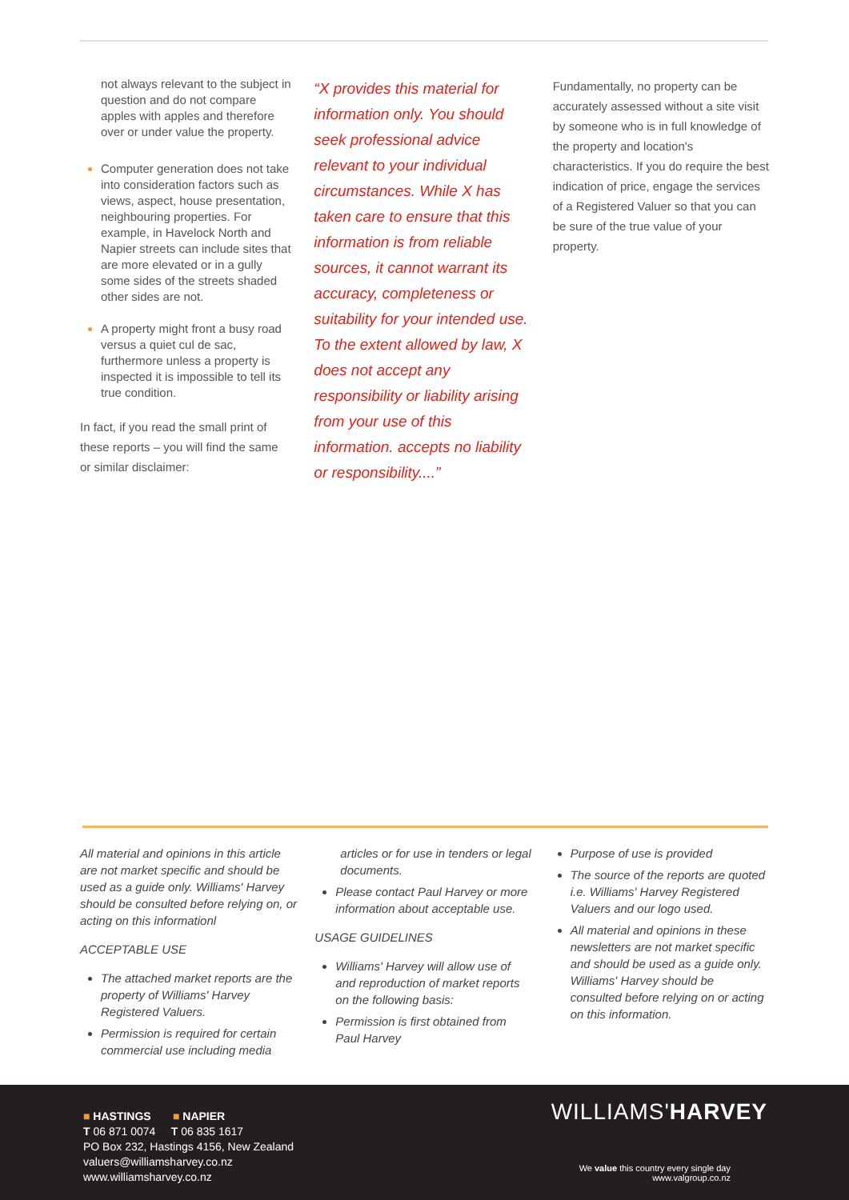not always relevant to the subject in question and do not compare apples with apples and therefore over or under value the property.
Computer generation does not take into consideration factors such as views, aspect, house presentation, neighbouring properties. For example, in Havelock North and Napier streets can include sites that are more elevated or in a gully some sides of the streets shaded other sides are not.
A property might front a busy road versus a quiet cul de sac, furthermore unless a property is inspected it is impossible to tell its true condition.
In fact, if you read the small print of these reports – you will find the same or similar disclaimer:
“X provides this material for information only. You should seek professional advice relevant to your individual circumstances. While X has taken care to ensure that this information is from reliable sources, it cannot warrant its accuracy, completeness or suitability for your intended use. To the extent allowed by law, X does not accept any responsibility or liability arising from your use of this information. accepts no liability or responsibility....”
Fundamentally, no property can be accurately assessed without a site visit by someone who is in full knowledge of the property and location's characteristics. If you do require the best indication of price, engage the services of a Registered Valuer so that you can be sure of the true value of your property.
All material and opinions in this article are not market specific and should be used as a guide only. Williams' Harvey should be consulted before relying on, or acting on this informationl
ACCEPTABLE USE
The attached market reports are the property of Williams' Harvey Registered Valuers.
Permission is required for certain commercial use including media
articles or for use in tenders or legal documents.
Please contact Paul Harvey or more information about acceptable use.
USAGE GUIDELINES
Williams' Harvey will allow use of and reproduction of market reports on the following basis:
Permission is first obtained from Paul Harvey
Purpose of use is provided
The source of the reports are quoted i.e. Williams' Harvey Registered Valuers and our logo used.
All material and opinions in these newsletters are not market specific and should be used as a guide only. Williams' Harvey should be consulted before relying on or acting on this information.
■ HASTINGS ■ NAPIER
T 06 871 0074 T 06 835 1617
PO Box 232, Hastings 4156, New Zealand
valuers@williamsharvey.co.nz
www.williamsharvey.co.nz
WILLIAMS'HARVEY
We value this country every single day
www.valgroup.co.nz